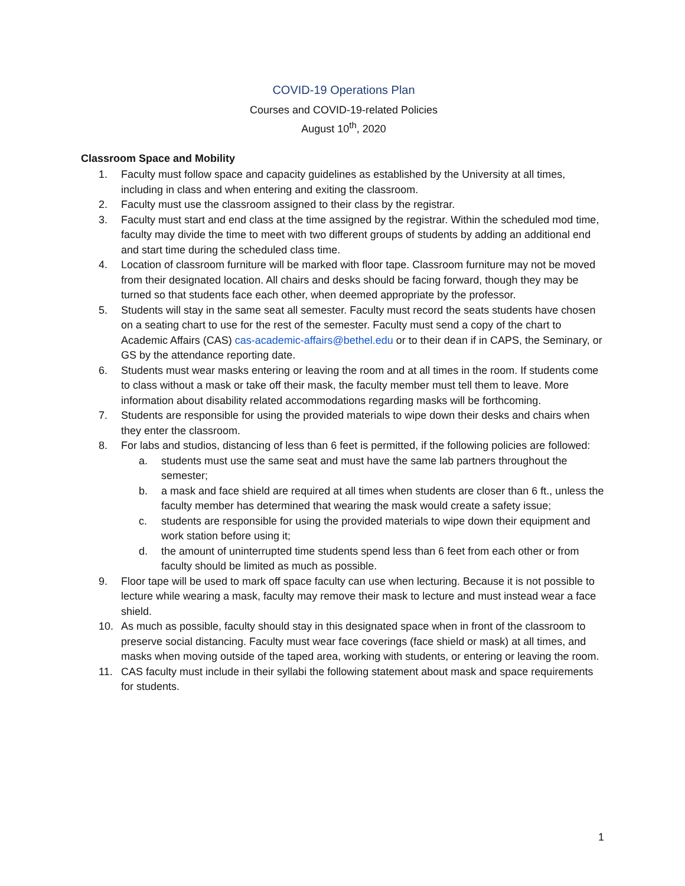COVID-19 Operations Plan
Courses and COVID-19-related Policies
August 10<sup>th</sup>, 2020
Classroom Space and Mobility
1. Faculty must follow space and capacity guidelines as established by the University at all times, including in class and when entering and exiting the classroom.
2. Faculty must use the classroom assigned to their class by the registrar.
3. Faculty must start and end class at the time assigned by the registrar. Within the scheduled mod time, faculty may divide the time to meet with two different groups of students by adding an additional end and start time during the scheduled class time.
4. Location of classroom furniture will be marked with floor tape. Classroom furniture may not be moved from their designated location. All chairs and desks should be facing forward, though they may be turned so that students face each other, when deemed appropriate by the professor.
5. Students will stay in the same seat all semester. Faculty must record the seats students have chosen on a seating chart to use for the rest of the semester. Faculty must send a copy of the chart to Academic Affairs (CAS) cas-academic-affairs@bethel.edu or to their dean if in CAPS, the Seminary, or GS by the attendance reporting date.
6. Students must wear masks entering or leaving the room and at all times in the room. If students come to class without a mask or take off their mask, the faculty member must tell them to leave. More information about disability related accommodations regarding masks will be forthcoming.
7. Students are responsible for using the provided materials to wipe down their desks and chairs when they enter the classroom.
8. For labs and studios, distancing of less than 6 feet is permitted, if the following policies are followed:
a. students must use the same seat and must have the same lab partners throughout the semester;
b. a mask and face shield are required at all times when students are closer than 6 ft., unless the faculty member has determined that wearing the mask would create a safety issue;
c. students are responsible for using the provided materials to wipe down their equipment and work station before using it;
d. the amount of uninterrupted time students spend less than 6 feet from each other or from faculty should be limited as much as possible.
9. Floor tape will be used to mark off space faculty can use when lecturing. Because it is not possible to lecture while wearing a mask, faculty may remove their mask to lecture and must instead wear a face shield.
10. As much as possible, faculty should stay in this designated space when in front of the classroom to preserve social distancing. Faculty must wear face coverings (face shield or mask) at all times, and masks when moving outside of the taped area, working with students, or entering or leaving the room.
11. CAS faculty must include in their syllabi the following statement about mask and space requirements for students.
1